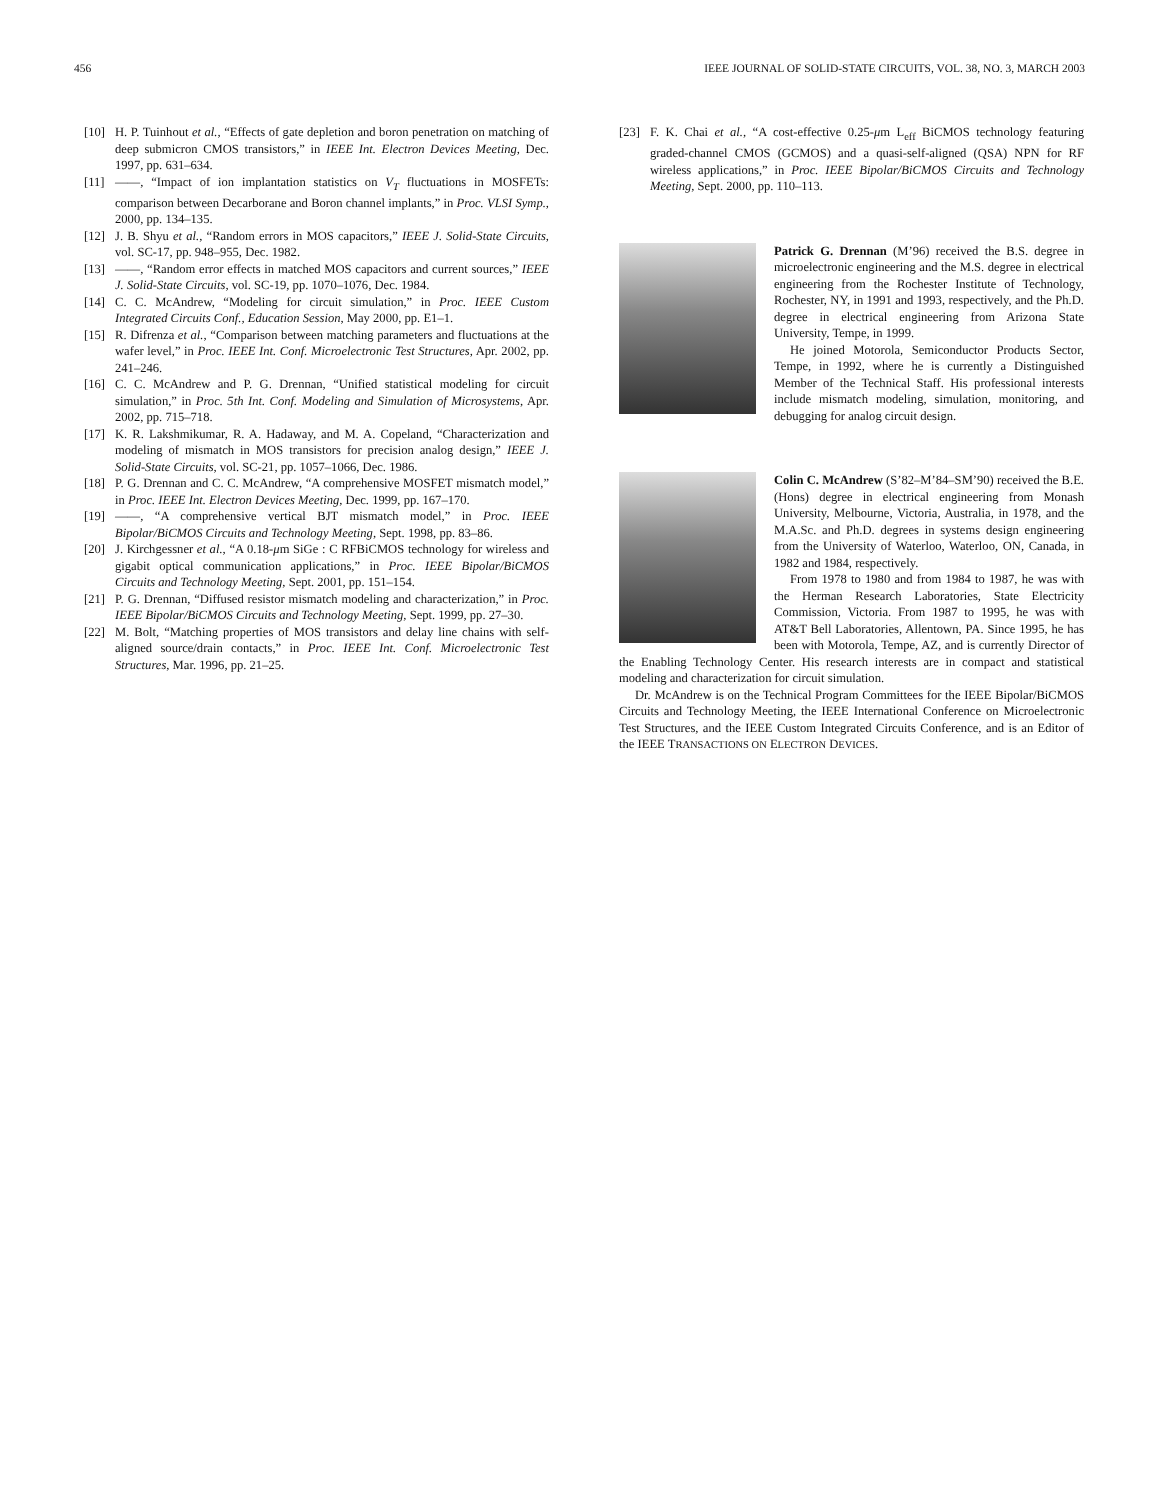456 IEEE JOURNAL OF SOLID-STATE CIRCUITS, VOL. 38, NO. 3, MARCH 2003
[10] H. P. Tuinhout et al., “Effects of gate depletion and boron penetration on matching of deep submicron CMOS transistors,” in IEEE Int. Electron Devices Meeting, Dec. 1997, pp. 631–634.
[11] ——, “Impact of ion implantation statistics on V<sub>T</sub> fluctuations in MOSFETs: comparison between Decarborane and Boron channel implants,” in Proc. VLSI Symp., 2000, pp. 134–135.
[12] J. B. Shyu et al., “Random errors in MOS capacitors,” IEEE J. Solid-State Circuits, vol. SC-17, pp. 948–955, Dec. 1982.
[13] ——, “Random error effects in matched MOS capacitors and current sources,” IEEE J. Solid-State Circuits, vol. SC-19, pp. 1070–1076, Dec. 1984.
[14] C. C. McAndrew, “Modeling for circuit simulation,” in Proc. IEEE Custom Integrated Circuits Conf., Education Session, May 2000, pp. E1–1.
[15] R. Difrenza et al., “Comparison between matching parameters and fluctuations at the wafer level,” in Proc. IEEE Int. Conf. Microelectronic Test Structures, Apr. 2002, pp. 241–246.
[16] C. C. McAndrew and P. G. Drennan, “Unified statistical modeling for circuit simulation,” in Proc. 5th Int. Conf. Modeling and Simulation of Microsystems, Apr. 2002, pp. 715–718.
[17] K. R. Lakshmikumar, R. A. Hadaway, and M. A. Copeland, “Characterization and modeling of mismatch in MOS transistors for precision analog design,” IEEE J. Solid-State Circuits, vol. SC-21, pp. 1057–1066, Dec. 1986.
[18] P. G. Drennan and C. C. McAndrew, “A comprehensive MOSFET mismatch model,” in Proc. IEEE Int. Electron Devices Meeting, Dec. 1999, pp. 167–170.
[19] ——, “A comprehensive vertical BJT mismatch model,” in Proc. IEEE Bipolar/BiCMOS Circuits and Technology Meeting, Sept. 1998, pp. 83–86.
[20] J. Kirchgessner et al., “A 0.18-μm SiGe : C RFBiCMOS technology for wireless and gigabit optical communication applications,” in Proc. IEEE Bipolar/BiCMOS Circuits and Technology Meeting, Sept. 2001, pp. 151–154.
[21] P. G. Drennan, “Diffused resistor mismatch modeling and characterization,” in Proc. IEEE Bipolar/BiCMOS Circuits and Technology Meeting, Sept. 1999, pp. 27–30.
[22] M. Bolt, “Matching properties of MOS transistors and delay line chains with self-aligned source/drain contacts,” in Proc. IEEE Int. Conf. Microelectronic Test Structures, Mar. 1996, pp. 21–25.
[23] F. K. Chai et al., “A cost-effective 0.25-μm L<sub>eff</sub> BiCMOS technology featuring graded-channel CMOS (GCMOS) and a quasi-self-aligned (QSA) NPN for RF wireless applications,” in Proc. IEEE Bipolar/BiCMOS Circuits and Technology Meeting, Sept. 2000, pp. 110–113.
Patrick G. Drennan (M’96) received the B.S. degree in microelectronic engineering and the M.S. degree in electrical engineering from the Rochester Institute of Technology, Rochester, NY, in 1991 and 1993, respectively, and the Ph.D. degree in electrical engineering from Arizona State University, Tempe, in 1999.
He joined Motorola, Semiconductor Products Sector, Tempe, in 1992, where he is currently a Distinguished Member of the Technical Staff. His professional interests include mismatch modeling, simulation, monitoring, and debugging for analog circuit design.
Colin C. McAndrew (S’82–M’84–SM’90) received the B.E. (Hons) degree in electrical engineering from Monash University, Melbourne, Victoria, Australia, in 1978, and the M.A.Sc. and Ph.D. degrees in systems design engineering from the University of Waterloo, Waterloo, ON, Canada, in 1982 and 1984, respectively.
From 1978 to 1980 and from 1984 to 1987, he was with the Herman Research Laboratories, State Electricity Commission, Victoria. From 1987 to 1995, he was with AT&T Bell Laboratories, Allentown, PA. Since 1995, he has been with Motorola, Tempe, AZ, and is currently Director of the Enabling Technology Center. His research interests are in compact and statistical modeling and characterization for circuit simulation.
Dr. McAndrew is on the Technical Program Committees for the IEEE Bipolar/BiCMOS Circuits and Technology Meeting, the IEEE International Conference on Microelectronic Test Structures, and the IEEE Custom Integrated Circuits Conference, and is an Editor of the IEEE TRANSACTIONS ON ELECTRON DEVICES.